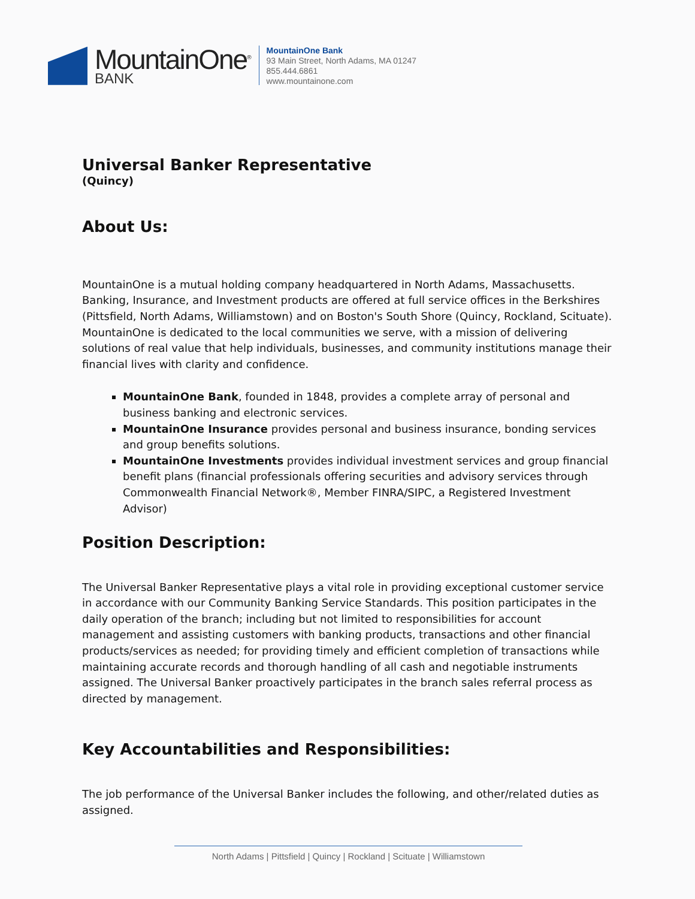MountainOne<sup>®</sup>
BANK
MountainOne Bank
93 Main Street, North Adams, MA 01247
855.444.6861
www.mountainone.com
Universal Banker Representative
(Quincy)
About Us:
MountainOne is a mutual holding company headquartered in North Adams, Massachusetts. Banking, Insurance, and Investment products are offered at full service offices in the Berkshires (Pittsfield, North Adams, Williamstown) and on Boston's South Shore (Quincy, Rockland, Scituate). MountainOne is dedicated to the local communities we serve, with a mission of delivering solutions of real value that help individuals, businesses, and community institutions manage their financial lives with clarity and confidence.
MountainOne Bank, founded in 1848, provides a complete array of personal and business banking and electronic services.
MountainOne Insurance provides personal and business insurance, bonding services and group benefits solutions.
MountainOne Investments provides individual investment services and group financial benefit plans (financial professionals offering securities and advisory services through Commonwealth Financial Network®, Member FINRA/SIPC, a Registered Investment Advisor)
Position Description:
The Universal Banker Representative plays a vital role in providing exceptional customer service in accordance with our Community Banking Service Standards. This position participates in the daily operation of the branch; including but not limited to responsibilities for account management and assisting customers with banking products, transactions and other financial products/services as needed; for providing timely and efficient completion of transactions while maintaining accurate records and thorough handling of all cash and negotiable instruments assigned. The Universal Banker proactively participates in the branch sales referral process as directed by management.
Key Accountabilities and Responsibilities:
The job performance of the Universal Banker includes the following, and other/related duties as assigned.
North Adams | Pittsfield | Quincy | Rockland | Scituate | Williamstown